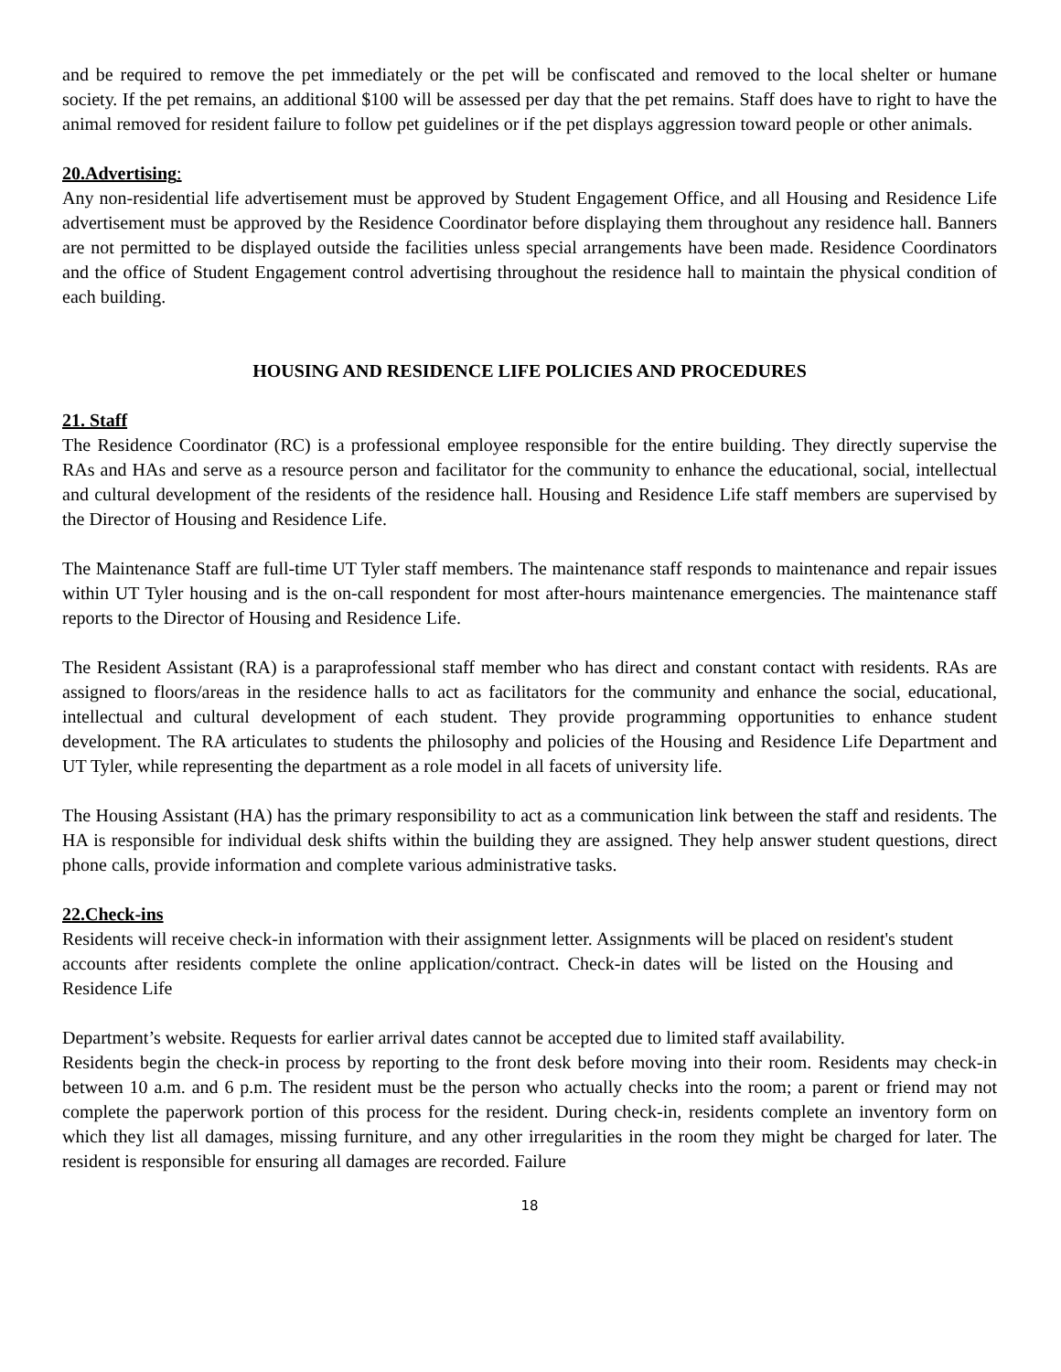and be required to remove the pet immediately or the pet will be confiscated and removed to the local shelter or humane society. If the pet remains, an additional $100 will be assessed per day that the pet remains. Staff does have to right to have the animal removed for resident failure to follow pet guidelines or if the pet displays aggression toward people or other animals.
20.Advertising:
Any non-residential life advertisement must be approved by Student Engagement Office, and all Housing and Residence Life advertisement must be approved by the Residence Coordinator before displaying them throughout any residence hall. Banners are not permitted to be displayed outside the facilities unless special arrangements have been made. Residence Coordinators and the office of Student Engagement control advertising throughout the residence hall to maintain the physical condition of each building.
HOUSING AND RESIDENCE LIFE POLICIES AND PROCEDURES
21. Staff
The Residence Coordinator (RC) is a professional employee responsible for the entire building. They directly supervise the RAs and HAs and serve as a resource person and facilitator for the community to enhance the educational, social, intellectual and cultural development of the residents of the residence hall. Housing and Residence Life staff members are supervised by the Director of Housing and Residence Life.
The Maintenance Staff are full-time UT Tyler staff members. The maintenance staff responds to maintenance and repair issues within UT Tyler housing and is the on-call respondent for most after-hours maintenance emergencies. The maintenance staff reports to the Director of Housing and Residence Life.
The Resident Assistant (RA) is a paraprofessional staff member who has direct and constant contact with residents. RAs are assigned to floors/areas in the residence halls to act as facilitators for the community and enhance the social, educational, intellectual and cultural development of each student. They provide programming opportunities to enhance student development. The RA articulates to students the philosophy and policies of the Housing and Residence Life Department and UT Tyler, while representing the department as a role model in all facets of university life.
The Housing Assistant (HA) has the primary responsibility to act as a communication link between the staff and residents. The HA is responsible for individual desk shifts within the building they are assigned. They help answer student questions, direct phone calls, provide information and complete various administrative tasks.
22.Check-ins
Residents will receive check-in information with their assignment letter. Assignments will be placed on resident's student accounts after residents complete the online application/contract. Check-in dates will be listed on the Housing and Residence Life
Department’s website. Requests for earlier arrival dates cannot be accepted due to limited staff availability.
Residents begin the check-in process by reporting to the front desk before moving into their room. Residents may check-in between 10 a.m. and 6 p.m. The resident must be the person who actually checks into the room; a parent or friend may not complete the paperwork portion of this process for the resident. During check-in, residents complete an inventory form on which they list all damages, missing furniture, and any other irregularities in the room they might be charged for later. The resident is responsible for ensuring all damages are recorded. Failure
18